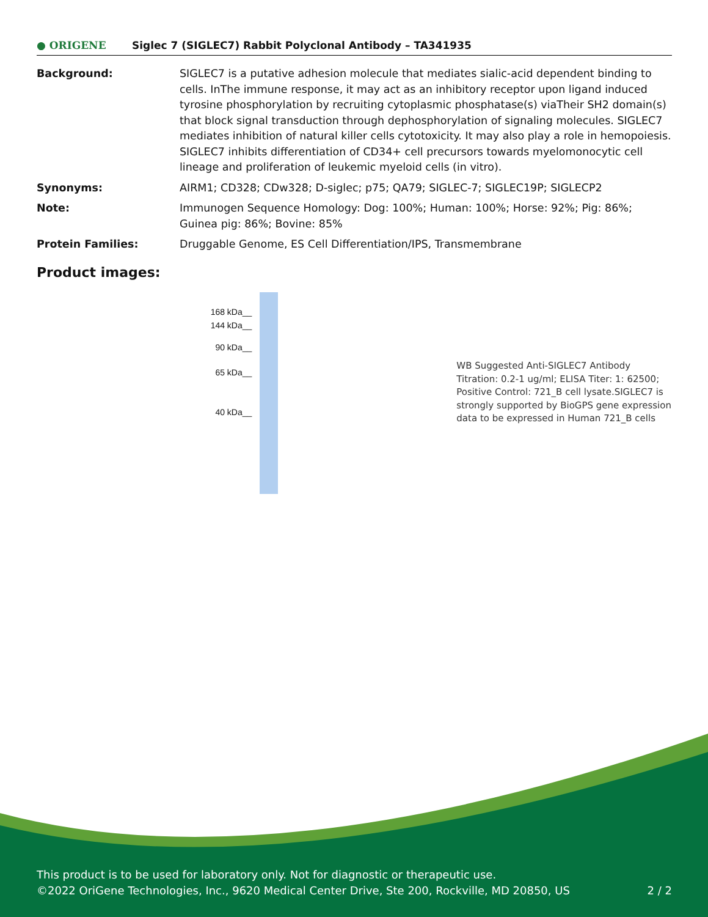● ORIGENE
Siglec 7 (SIGLEC7) Rabbit Polyclonal Antibody – TA341935
Background: SIGLEC7 is a putative adhesion molecule that mediates sialic-acid dependent binding to cells. InThe immune response, it may act as an inhibitory receptor upon ligand induced tyrosine phosphorylation by recruiting cytoplasmic phosphatase(s) viaTheir SH2 domain(s) that block signal transduction through dephosphorylation of signaling molecules. SIGLEC7 mediates inhibition of natural killer cells cytotoxicity. It may also play a role in hemopoiesis. SIGLEC7 inhibits differentiation of CD34+ cell precursors towards myelomonocytic cell lineage and proliferation of leukemic myeloid cells (in vitro).
Synonyms: AIRM1; CD328; CDw328; D-siglec; p75; QA79; SIGLEC-7; SIGLEC19P; SIGLECP2
Note: Immunogen Sequence Homology: Dog: 100%; Human: 100%; Horse: 92%; Pig: 86%; Guinea pig: 86%; Bovine: 85%
Protein Families: Druggable Genome, ES Cell Differentiation/IPS, Transmembrane
Product images:
168 kDa__
144 kDa__
90 kDa__
65 kDa__
40 kDa__
WB Suggested Anti-SIGLEC7 Antibody Titration: 0.2-1 ug/ml; ELISA Titer: 1: 62500; Positive Control: 721_B cell lysate.SIGLEC7 is strongly supported by BioGPS gene expression data to be expressed in Human 721_B cells
This product is to be used for laboratory only. Not for diagnostic or therapeutic use.
©2022 OriGene Technologies, Inc., 9620 Medical Center Drive, Ste 200, Rockville, MD 20850, US 2 / 2